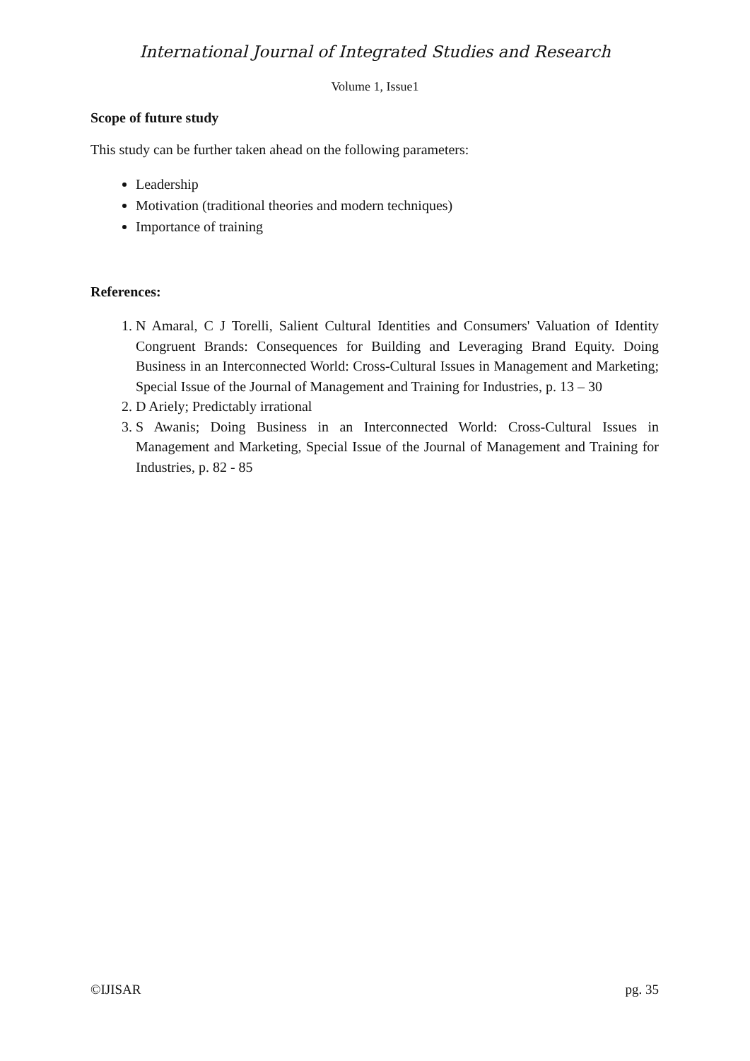International Journal of Integrated Studies and Research
Volume 1, Issue1
Scope of future study
This study can be further taken ahead on the following parameters:
Leadership
Motivation (traditional theories and modern techniques)
Importance of training
References:
1. N Amaral, C J Torelli, Salient Cultural Identities and Consumers' Valuation of Identity Congruent Brands: Consequences for Building and Leveraging Brand Equity. Doing Business in an Interconnected World: Cross-Cultural Issues in Management and Marketing; Special Issue of the Journal of Management and Training for Industries, p. 13 – 30
2. D Ariely; Predictably irrational
3. S Awanis; Doing Business in an Interconnected World: Cross-Cultural Issues in Management and Marketing, Special Issue of the Journal of Management and Training for Industries, p. 82 - 85
©IJISAR pg. 35